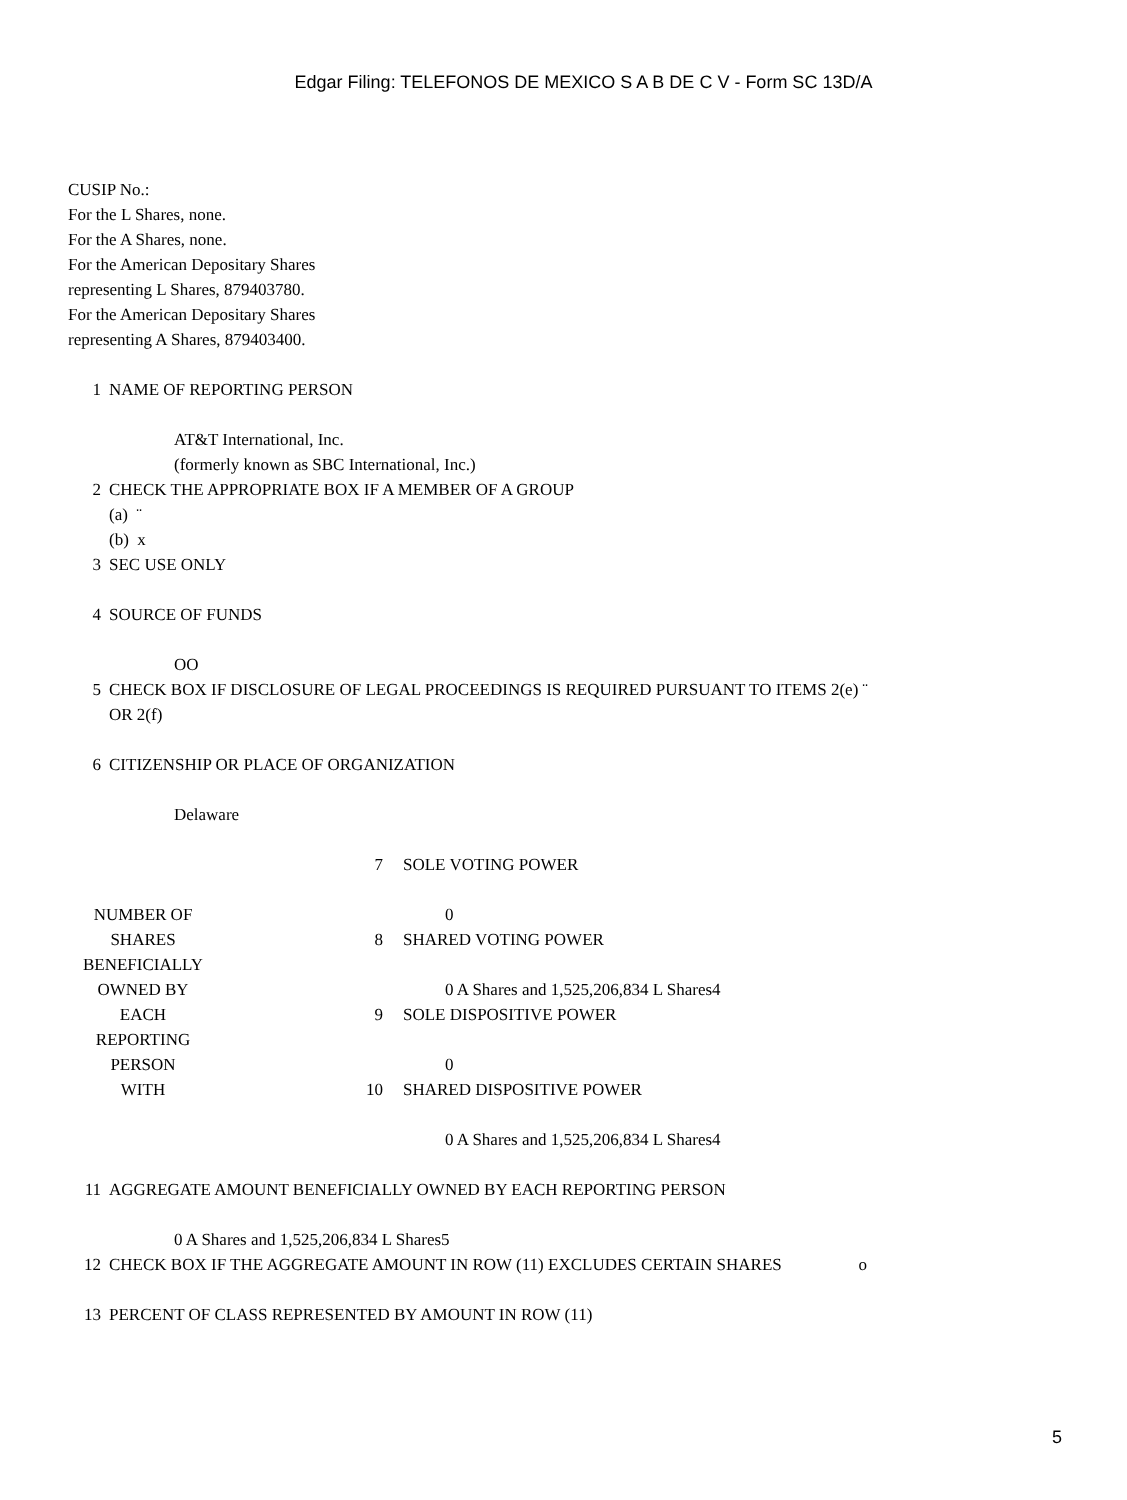Edgar Filing: TELEFONOS DE MEXICO S A B DE C V - Form SC 13D/A
CUSIP No.:
For the L Shares, none.
For the A Shares, none.
For the American Depositary Shares
representing L Shares, 879403780.
For the American Depositary Shares
representing A Shares, 879403400.
| 1 | NAME OF REPORTING PERSON AT&T International, Inc. (formerly known as SBC International, Inc.) | |
| 2 | CHECK THE APPROPRIATE BOX IF A MEMBER OF A GROUP (a) ¨ (b) x | |
| 3 | SEC USE ONLY | |
| 4 | SOURCE OF FUNDS OO | |
| 5 | CHECK BOX IF DISCLOSURE OF LEGAL PROCEEDINGS IS REQUIRED PURSUANT TO ITEMS 2(e) OR 2(f) | ¨ |
| 6 | CITIZENSHIP OR PLACE OF ORGANIZATION Delaware | |
| NUMBER OF SHARES BENEFICIALLY OWNED BY EACH REPORTING PERSON WITH | 7 | SOLE VOTING POWER 0 |
| | 8 | SHARED VOTING POWER 0 A Shares and 1,525,206,834 L Shares4 |
| | 9 | SOLE DISPOSITIVE POWER 0 |
| | 10 | SHARED DISPOSITIVE POWER 0 A Shares and 1,525,206,834 L Shares4 |
| 11 | AGGREGATE AMOUNT BENEFICIALLY OWNED BY EACH REPORTING PERSON 0 A Shares and 1,525,206,834 L Shares5 | |
| 12 | CHECK BOX IF THE AGGREGATE AMOUNT IN ROW (11) EXCLUDES CERTAIN SHARES | o |
| 13 | PERCENT OF CLASS REPRESENTED BY AMOUNT IN ROW (11) | |
5